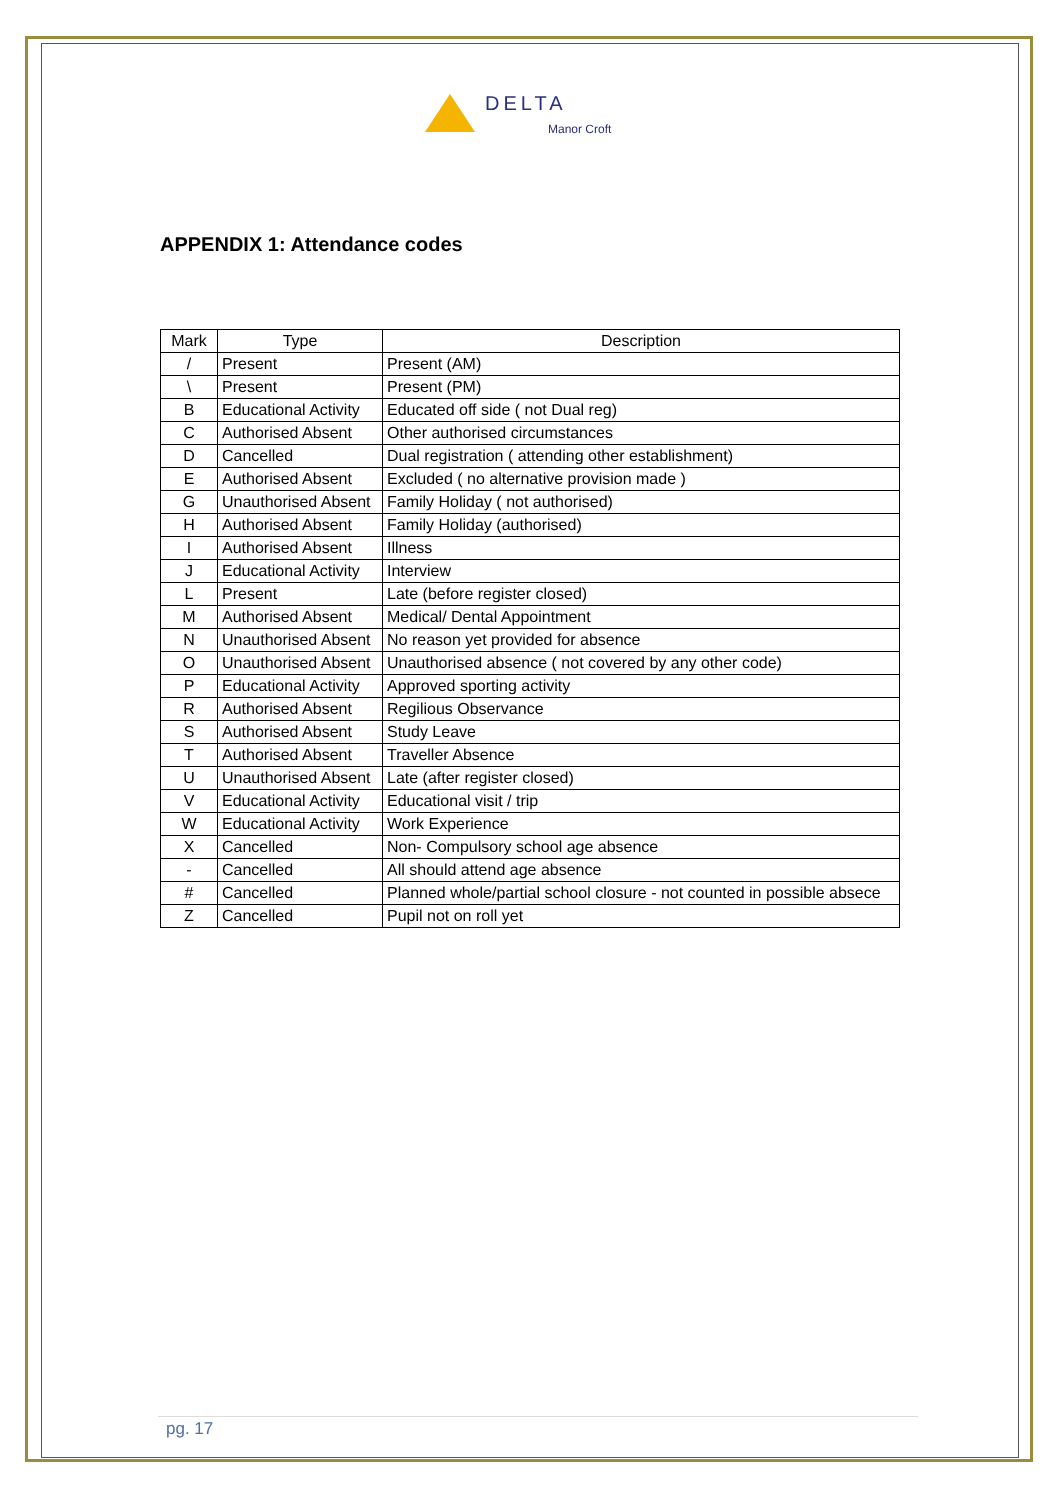DELTA
Manor Croft
APPENDIX 1: Attendance codes
| Mark | Type | Description |
| --- | --- | --- |
| / | Present | Present (AM) |
| \ | Present | Present (PM) |
| B | Educational Activity | Educated off side ( not Dual reg) |
| C | Authorised Absent | Other authorised circumstances |
| D | Cancelled | Dual registration ( attending other establishment) |
| E | Authorised Absent | Excluded ( no alternative provision made ) |
| G | Unauthorised Absent | Family Holiday ( not authorised) |
| H | Authorised Absent | Family Holiday (authorised) |
| I | Authorised Absent | Illness |
| J | Educational Activity | Interview |
| L | Present | Late (before register closed) |
| M | Authorised Absent | Medical/ Dental Appointment |
| N | Unauthorised Absent | No reason yet provided for absence |
| O | Unauthorised Absent | Unauthorised absence ( not covered by any other code) |
| P | Educational Activity | Approved sporting activity |
| R | Authorised Absent | Regilious Observance |
| S | Authorised Absent | Study Leave |
| T | Authorised Absent | Traveller Absence |
| U | Unauthorised Absent | Late (after register closed) |
| V | Educational Activity | Educational visit / trip |
| W | Educational Activity | Work Experience |
| X | Cancelled | Non- Compulsory school age absence |
| - | Cancelled | All should attend age absence |
| # | Cancelled | Planned whole/partial school closure - not counted in possible absece |
| Z | Cancelled | Pupil not on roll yet |
pg. 17